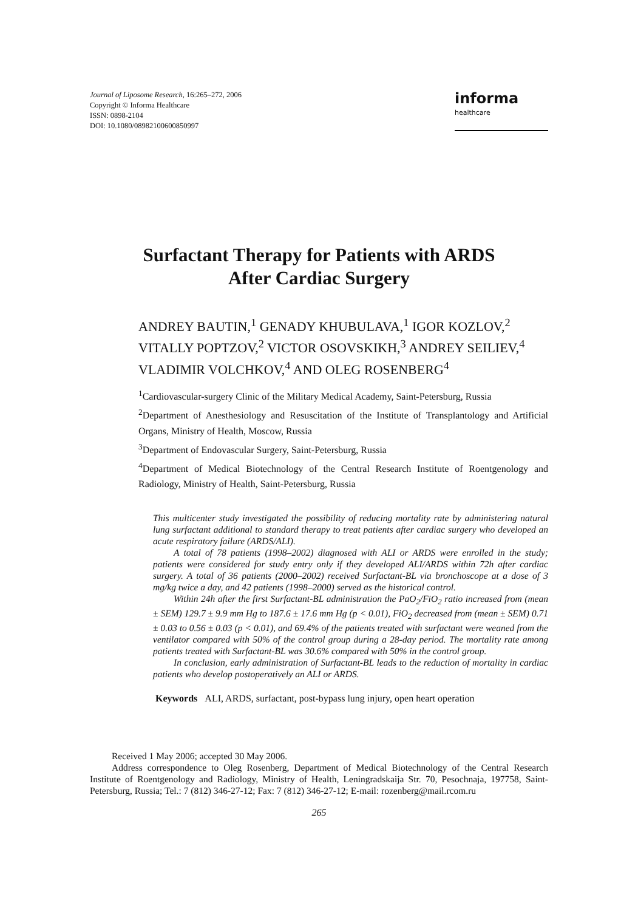Journal of Liposome Research, 16:265–272, 2006
Copyright © Informa Healthcare
ISSN: 0898-2104
DOI: 10.1080/08982100600850997
informa
healthcare
Surfactant Therapy for Patients with ARDS
After Cardiac Surgery
ANDREY BAUTIN,<sup>1</sup> GENADY KHUBULAVA,<sup>1</sup> IGOR KOZLOV,<sup>2</sup> VITALLY POPTZOV,<sup>2</sup> VICTOR OSOVSKIKH,<sup>3</sup> ANDREY SEILIEV,<sup>4</sup> VLADIMIR VOLCHKOV,<sup>4</sup> AND OLEG ROSENBERG<sup>4</sup>
<sup>1</sup> Cardiovascular-surgery Clinic of the Military Medical Academy, Saint-Petersburg, Russia
<sup>2</sup> Department of Anesthesiology and Resuscitation of the Institute of Transplantology and Artificial Organs, Ministry of Health, Moscow, Russia
<sup>3</sup> Department of Endovascular Surgery, Saint-Petersburg, Russia
<sup>4</sup> Department of Medical Biotechnology of the Central Research Institute of Roentgenology and Radiology, Ministry of Health, Saint-Petersburg, Russia
This multicenter study investigated the possibility of reducing mortality rate by administering natural lung surfactant additional to standard therapy to treat patients after cardiac surgery who developed an acute respiratory failure (ARDS/ALI).
A total of 78 patients (1998–2002) diagnosed with ALI or ARDS were enrolled in the study; patients were considered for study entry only if they developed ALI/ARDS within 72h after cardiac surgery. A total of 36 patients (2000–2002) received Surfactant-BL via bronchoscope at a dose of 3 mg/kg twice a day, and 42 patients (1998–2000) served as the historical control.
Within 24h after the first Surfactant-BL administration the PaO<sub>2</sub>/FiO<sub>2</sub> ratio increased from (mean ± SEM) 129.7 ± 9.9 mm Hg to 187.6 ± 17.6 mm Hg (p < 0.01), FiO<sub>2</sub> decreased from (mean ± SEM) 0.71 ± 0.03 to 0.56 ± 0.03 (p < 0.01), and 69.4% of the patients treated with surfactant were weaned from the ventilator compared with 50% of the control group during a 28-day period. The mortality rate among patients treated with Surfactant-BL was 30.6% compared with 50% in the control group.
In conclusion, early administration of Surfactant-BL leads to the reduction of mortality in cardiac patients who develop postoperatively an ALI or ARDS.
Keywords ALI, ARDS, surfactant, post-bypass lung injury, open heart operation
Received 1 May 2006; accepted 30 May 2006.
Address correspondence to Oleg Rosenberg, Department of Medical Biotechnology of the Central Research Institute of Roentgenology and Radiology, Ministry of Health, Leningradskaija Str. 70, Pesochnaja, 197758, Saint-Petersburg, Russia; Tel.: 7 (812) 346-27-12; Fax: 7 (812) 346-27-12; E-mail: rozenberg@mail.rcom.ru
265